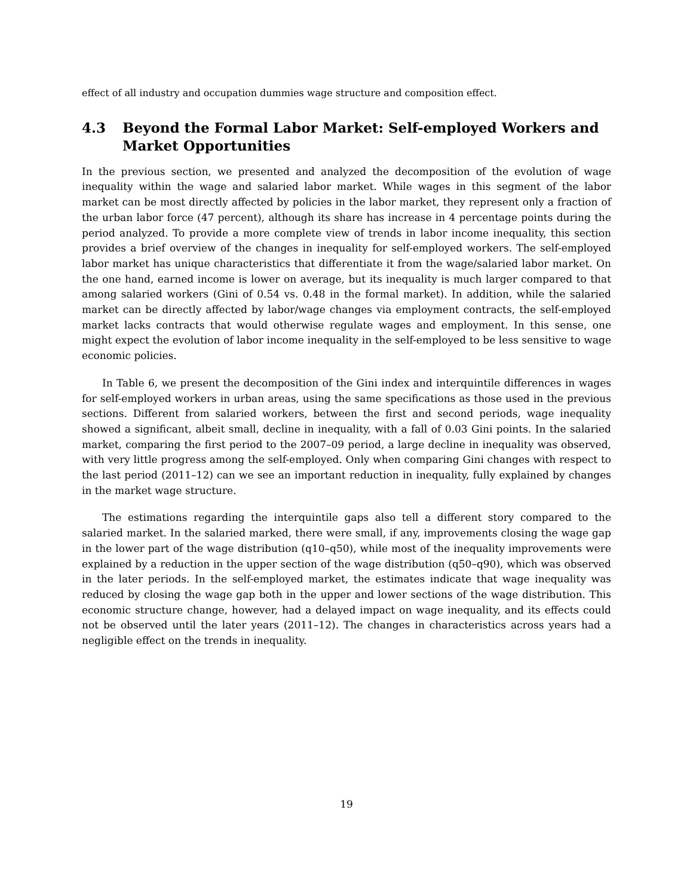effect of all industry and occupation dummies wage structure and composition effect.
4.3 Beyond the Formal Labor Market: Self-employed Workers and Market Opportunities
In the previous section, we presented and analyzed the decomposition of the evolution of wage inequality within the wage and salaried labor market. While wages in this segment of the labor market can be most directly affected by policies in the labor market, they represent only a fraction of the urban labor force (47 percent), although its share has increase in 4 percentage points during the period analyzed. To provide a more complete view of trends in labor income inequality, this section provides a brief overview of the changes in inequality for self-employed workers. The self-employed labor market has unique characteristics that differentiate it from the wage/salaried labor market. On the one hand, earned income is lower on average, but its inequality is much larger compared to that among salaried workers (Gini of 0.54 vs. 0.48 in the formal market). In addition, while the salaried market can be directly affected by labor/wage changes via employment contracts, the self-employed market lacks contracts that would otherwise regulate wages and employment. In this sense, one might expect the evolution of labor income inequality in the self-employed to be less sensitive to wage economic policies.
In Table 6, we present the decomposition of the Gini index and interquintile differences in wages for self-employed workers in urban areas, using the same specifications as those used in the previous sections. Different from salaried workers, between the first and second periods, wage inequality showed a significant, albeit small, decline in inequality, with a fall of 0.03 Gini points. In the salaried market, comparing the first period to the 2007–09 period, a large decline in inequality was observed, with very little progress among the self-employed. Only when comparing Gini changes with respect to the last period (2011–12) can we see an important reduction in inequality, fully explained by changes in the market wage structure.
The estimations regarding the interquintile gaps also tell a different story compared to the salaried market. In the salaried marked, there were small, if any, improvements closing the wage gap in the lower part of the wage distribution (q10–q50), while most of the inequality improvements were explained by a reduction in the upper section of the wage distribution (q50–q90), which was observed in the later periods. In the self-employed market, the estimates indicate that wage inequality was reduced by closing the wage gap both in the upper and lower sections of the wage distribution. This economic structure change, however, had a delayed impact on wage inequality, and its effects could not be observed until the later years (2011–12). The changes in characteristics across years had a negligible effect on the trends in inequality.
19